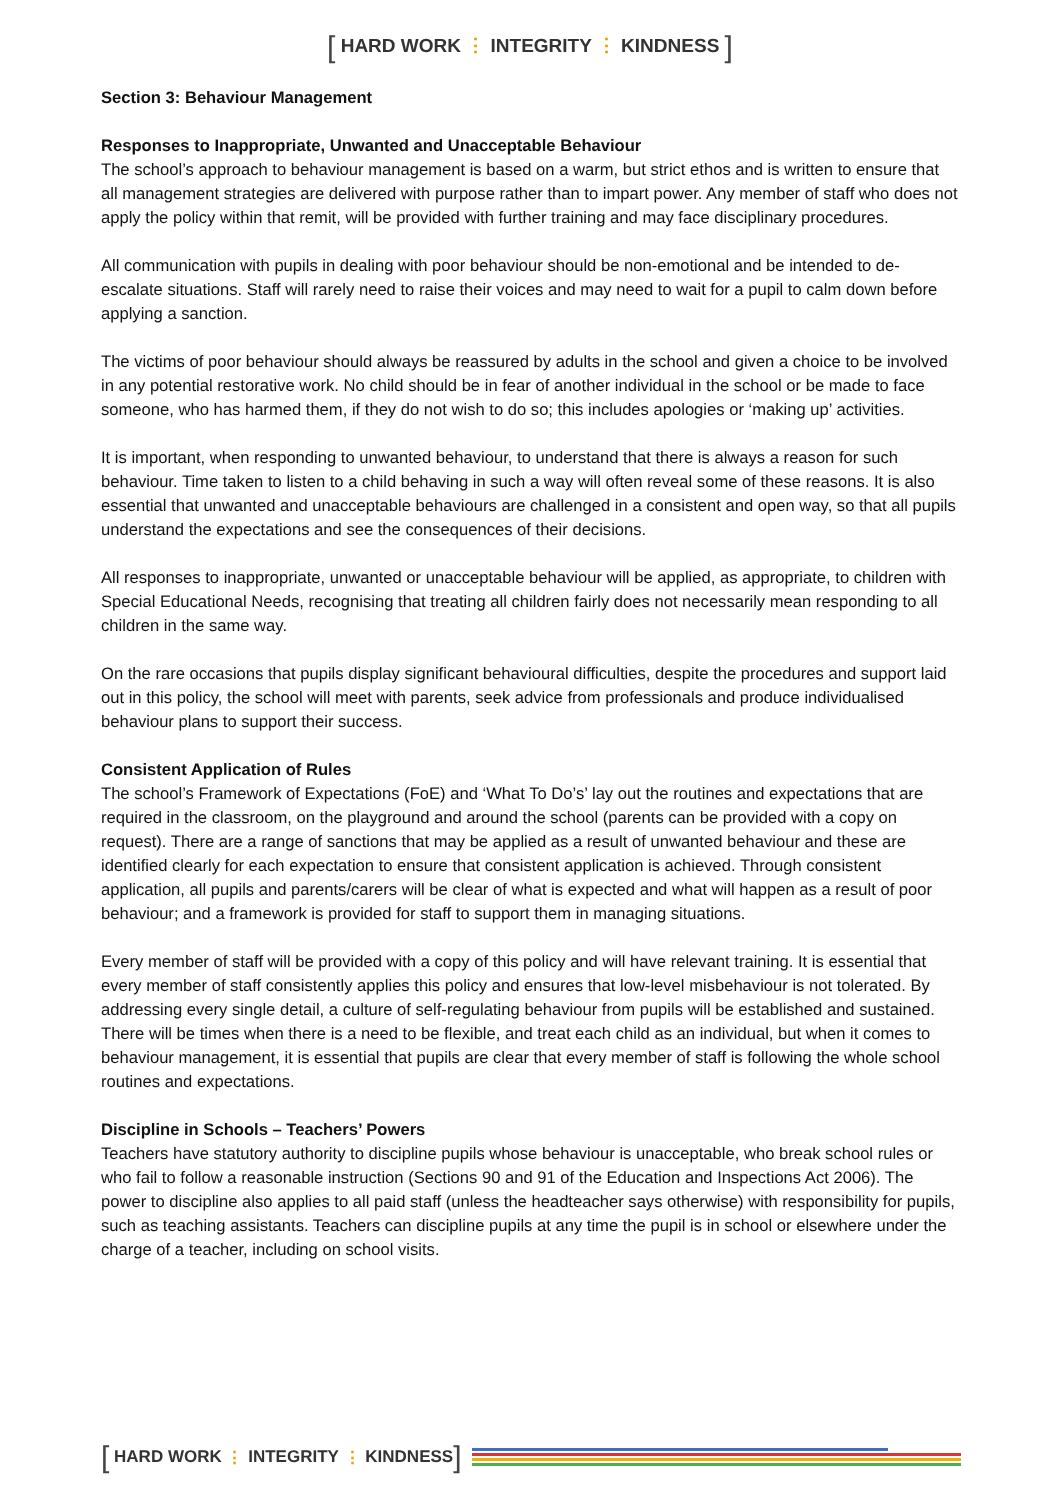[ HARD WORK ⋮ INTEGRITY ⋮ KINDNESS ]
Section 3: Behaviour Management
Responses to Inappropriate, Unwanted and Unacceptable Behaviour
The school’s approach to behaviour management is based on a warm, but strict ethos and is written to ensure that all management strategies are delivered with purpose rather than to impart power. Any member of staff who does not apply the policy within that remit, will be provided with further training and may face disciplinary procedures.
All communication with pupils in dealing with poor behaviour should be non-emotional and be intended to de-escalate situations. Staff will rarely need to raise their voices and may need to wait for a pupil to calm down before applying a sanction.
The victims of poor behaviour should always be reassured by adults in the school and given a choice to be involved in any potential restorative work. No child should be in fear of another individual in the school or be made to face someone, who has harmed them, if they do not wish to do so; this includes apologies or ‘making up’ activities.
It is important, when responding to unwanted behaviour, to understand that there is always a reason for such behaviour. Time taken to listen to a child behaving in such a way will often reveal some of these reasons. It is also essential that unwanted and unacceptable behaviours are challenged in a consistent and open way, so that all pupils understand the expectations and see the consequences of their decisions.
All responses to inappropriate, unwanted or unacceptable behaviour will be applied, as appropriate, to children with Special Educational Needs, recognising that treating all children fairly does not necessarily mean responding to all children in the same way.
On the rare occasions that pupils display significant behavioural difficulties, despite the procedures and support laid out in this policy, the school will meet with parents, seek advice from professionals and produce individualised behaviour plans to support their success.
Consistent Application of Rules
The school’s Framework of Expectations (FoE) and ‘What To Do’s’ lay out the routines and expectations that are required in the classroom, on the playground and around the school (parents can be provided with a copy on request). There are a range of sanctions that may be applied as a result of unwanted behaviour and these are identified clearly for each expectation to ensure that consistent application is achieved. Through consistent application, all pupils and parents/carers will be clear of what is expected and what will happen as a result of poor behaviour; and a framework is provided for staff to support them in managing situations.
Every member of staff will be provided with a copy of this policy and will have relevant training. It is essential that every member of staff consistently applies this policy and ensures that low-level misbehaviour is not tolerated. By addressing every single detail, a culture of self-regulating behaviour from pupils will be established and sustained. There will be times when there is a need to be flexible, and treat each child as an individual, but when it comes to behaviour management, it is essential that pupils are clear that every member of staff is following the whole school routines and expectations.
Discipline in Schools – Teachers’ Powers
Teachers have statutory authority to discipline pupils whose behaviour is unacceptable, who break school rules or who fail to follow a reasonable instruction (Sections 90 and 91 of the Education and Inspections Act 2006). The power to discipline also applies to all paid staff (unless the headteacher says otherwise) with responsibility for pupils, such as teaching assistants. Teachers can discipline pupils at any time the pupil is in school or elsewhere under the charge of a teacher, including on school visits.
[ HARD WORK ⋮ INTEGRITY ⋮ KINDNESS ]